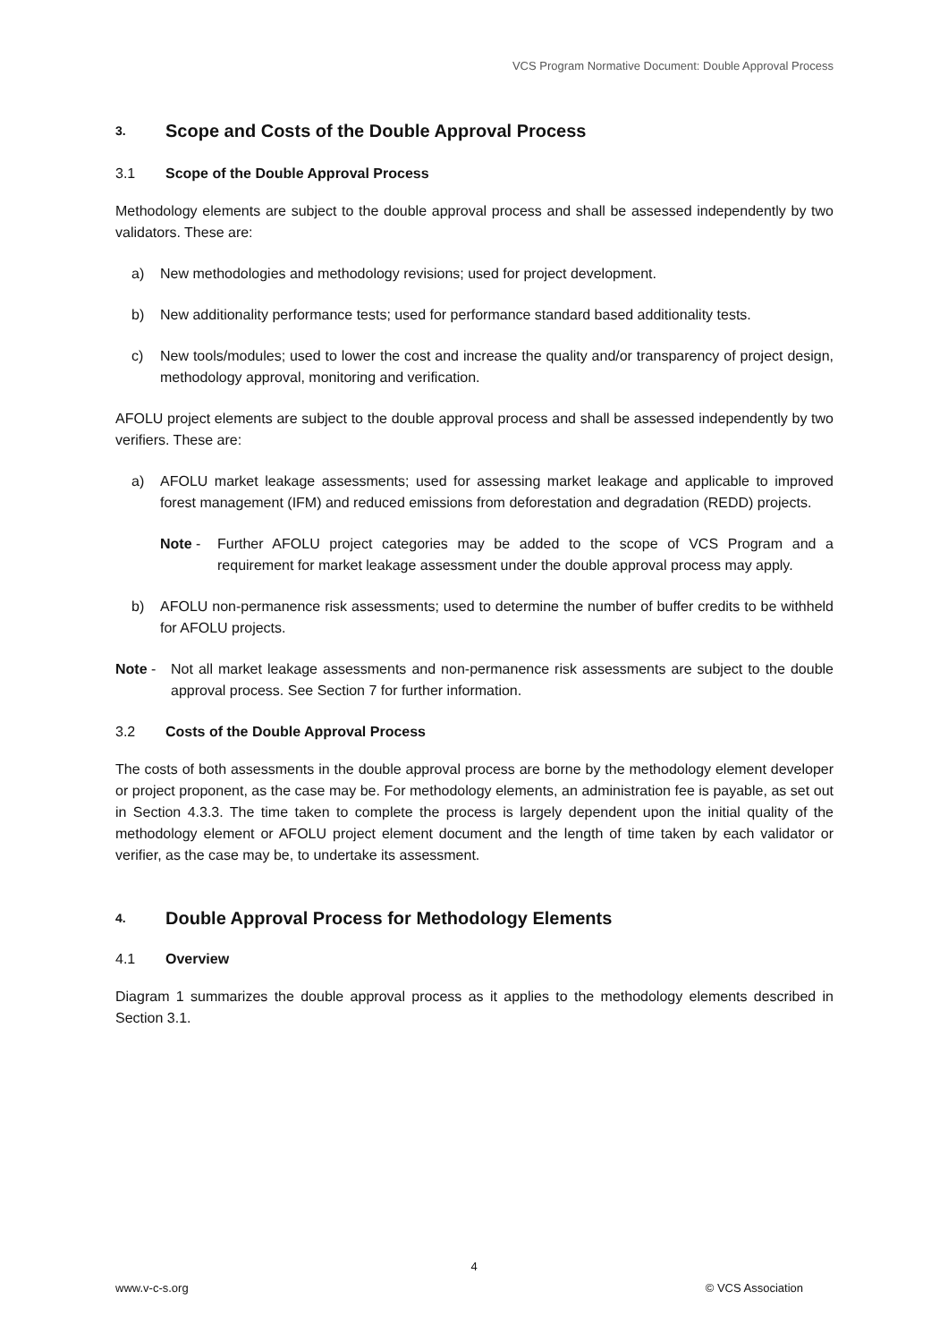VCS Program Normative Document: Double Approval Process
3. Scope and Costs of the Double Approval Process
3.1 Scope of the Double Approval Process
Methodology elements are subject to the double approval process and shall be assessed independently by two validators. These are:
a) New methodologies and methodology revisions; used for project development.
b) New additionality performance tests; used for performance standard based additionality tests.
c) New tools/modules; used to lower the cost and increase the quality and/or transparency of project design, methodology approval, monitoring and verification.
AFOLU project elements are subject to the double approval process and shall be assessed independently by two verifiers. These are:
a) AFOLU market leakage assessments; used for assessing market leakage and applicable to improved forest management (IFM) and reduced emissions from deforestation and degradation (REDD) projects.
Note - Further AFOLU project categories may be added to the scope of VCS Program and a requirement for market leakage assessment under the double approval process may apply.
b) AFOLU non-permanence risk assessments; used to determine the number of buffer credits to be withheld for AFOLU projects.
Note - Not all market leakage assessments and non-permanence risk assessments are subject to the double approval process. See Section 7 for further information.
3.2 Costs of the Double Approval Process
The costs of both assessments in the double approval process are borne by the methodology element developer or project proponent, as the case may be. For methodology elements, an administration fee is payable, as set out in Section 4.3.3. The time taken to complete the process is largely dependent upon the initial quality of the methodology element or AFOLU project element document and the length of time taken by each validator or verifier, as the case may be, to undertake its assessment.
4. Double Approval Process for Methodology Elements
4.1 Overview
Diagram 1 summarizes the double approval process as it applies to the methodology elements described in Section 3.1.
4
www.v-c-s.org © VCS Association